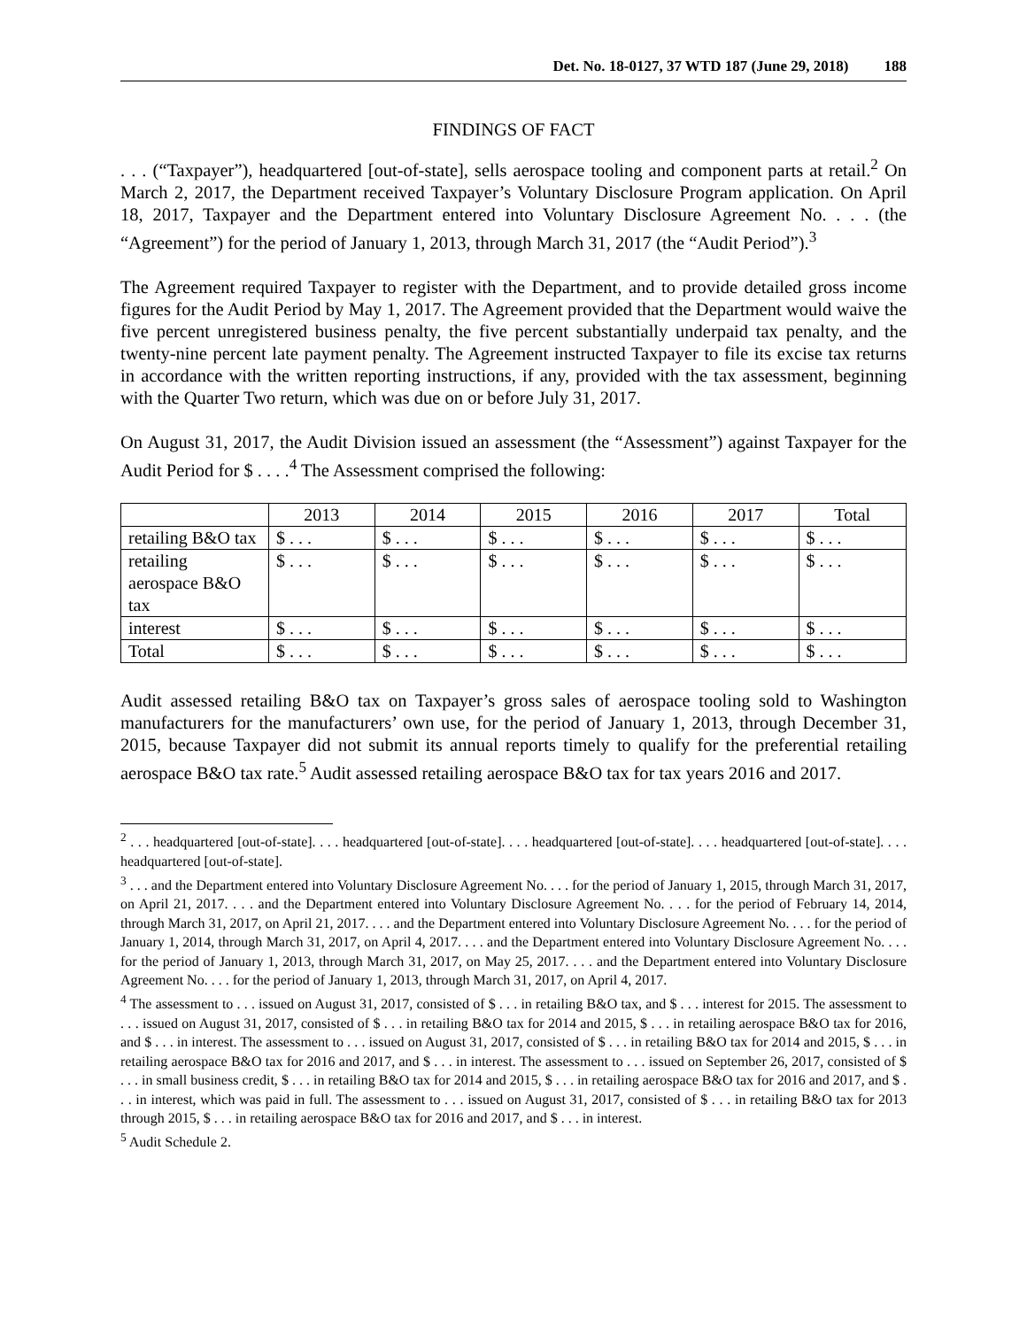Det. No. 18-0127, 37 WTD 187 (June 29, 2018) 188
FINDINGS OF FACT
. . . (“Taxpayer”), headquartered [out-of-state], sells aerospace tooling and component parts at retail.<sup>2</sup> On March 2, 2017, the Department received Taxpayer’s Voluntary Disclosure Program application. On April 18, 2017, Taxpayer and the Department entered into Voluntary Disclosure Agreement No. . . . (the “Agreement”) for the period of January 1, 2013, through March 31, 2017 (the “Audit Period”).<sup>3</sup>
The Agreement required Taxpayer to register with the Department, and to provide detailed gross income figures for the Audit Period by May 1, 2017. The Agreement provided that the Department would waive the five percent unregistered business penalty, the five percent substantially underpaid tax penalty, and the twenty-nine percent late payment penalty. The Agreement instructed Taxpayer to file its excise tax returns in accordance with the written reporting instructions, if any, provided with the tax assessment, beginning with the Quarter Two return, which was due on or before July 31, 2017.
On August 31, 2017, the Audit Division issued an assessment (the “Assessment”) against Taxpayer for the Audit Period for $ . . . .<sup>4</sup> The Assessment comprised the following:
| | 2013 | 2014 | 2015 | 2016 | 2017 | Total |
| retailing B&O tax | $ . . . | $ . . . | $ . . . | $ . . . | $ . . . | $ . . . |
| retailing aerospace B&O tax | $ . . . | $ . . . | $ . . . | $ . . . | $ . . . | $ . . . |
| interest | $ . . . | $ . . . | $ . . . | $ . . . | $ . . . | $ . . . |
| Total | $ . . . | $ . . . | $ . . . | $ . . . | $ . . . | $ . . . |
Audit assessed retailing B&O tax on Taxpayer’s gross sales of aerospace tooling sold to Washington manufacturers for the manufacturers’ own use, for the period of January 1, 2013, through December 31, 2015, because Taxpayer did not submit its annual reports timely to qualify for the preferential retailing aerospace B&O tax rate.<sup>5</sup> Audit assessed retailing aerospace B&O tax for tax years 2016 and 2017.
<sup>2</sup> . . . headquartered [out-of-state]. . . . headquartered [out-of-state]. . . . headquartered [out-of-state]. . . . headquartered [out-of-state]. . . . headquartered [out-of-state].
<sup>3</sup> . . . and the Department entered into Voluntary Disclosure Agreement No. . . . for the period of January 1, 2015, through March 31, 2017, on April 21, 2017. . . . and the Department entered into Voluntary Disclosure Agreement No. . . . for the period of February 14, 2014, through March 31, 2017, on April 21, 2017. . . . and the Department entered into Voluntary Disclosure Agreement No. . . . for the period of January 1, 2014, through March 31, 2017, on April 4, 2017. . . . and the Department entered into Voluntary Disclosure Agreement No. . . . for the period of January 1, 2013, through March 31, 2017, on May 25, 2017. . . . and the Department entered into Voluntary Disclosure Agreement No. . . . for the period of January 1, 2013, through March 31, 2017, on April 4, 2017.
<sup>4</sup> The assessment to . . . issued on August 31, 2017, consisted of $ . . . in retailing B&O tax, and $ . . . interest for 2015. The assessment to . . . issued on August 31, 2017, consisted of $ . . . in retailing B&O tax for 2014 and 2015, $ . . . in retailing aerospace B&O tax for 2016, and $ . . . in interest. The assessment to . . . issued on August 31, 2017, consisted of $ . . . in retailing B&O tax for 2014 and 2015, $ . . . in retailing aerospace B&O tax for 2016 and 2017, and $ . . . in interest. The assessment to . . . issued on September 26, 2017, consisted of $ . . . in small business credit, $ . . . in retailing B&O tax for 2014 and 2015, $ . . . in retailing aerospace B&O tax for 2016 and 2017, and $ . . . in interest, which was paid in full. The assessment to . . . issued on August 31, 2017, consisted of $ . . . in retailing B&O tax for 2013 through 2015, $ . . . in retailing aerospace B&O tax for 2016 and 2017, and $ . . . in interest.
<sup>5</sup> Audit Schedule 2.